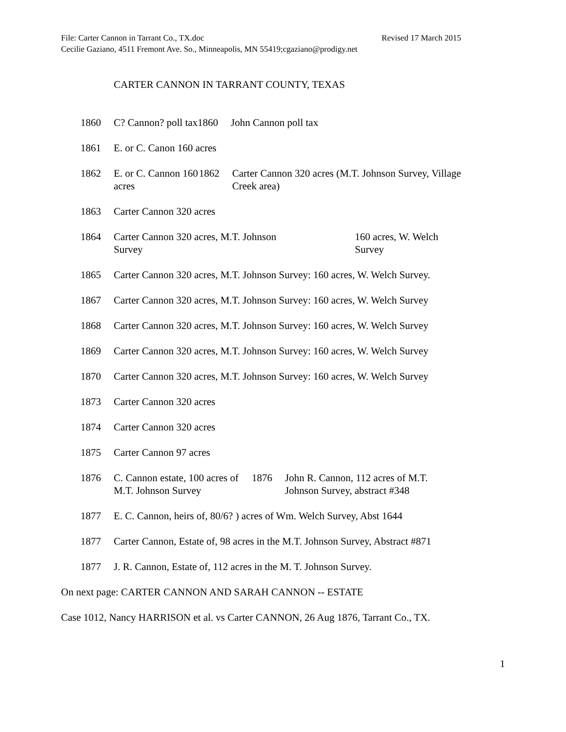File: Carter Cannon in Tarrant Co., TX.doc Revised 17 March 2015
Cecilie Gaziano, 4511 Fremont Ave. So., Minneapolis, MN 55419;cgaziano@prodigy.net
CARTER CANNON IN TARRANT COUNTY, TEXAS
1860 C? Cannon? poll tax 1860 John Cannon poll tax
1861 E. or C. Canon 160 acres
1862 E. or C. Cannon 160 acres 1862 Carter Cannon 320 acres (M.T. Johnson Survey, Village Creek area)
1863 Carter Cannon 320 acres
1864 Carter Cannon 320 acres, M.T. Johnson Survey
160 acres, W. Welch Survey
1865 Carter Cannon 320 acres, M.T. Johnson Survey: 160 acres, W. Welch Survey.
1867 Carter Cannon 320 acres, M.T. Johnson Survey: 160 acres, W. Welch Survey
1868 Carter Cannon 320 acres, M.T. Johnson Survey: 160 acres, W. Welch Survey
1869 Carter Cannon 320 acres, M.T. Johnson Survey: 160 acres, W. Welch Survey
1870 Carter Cannon 320 acres, M.T. Johnson Survey: 160 acres, W. Welch Survey
1873 Carter Cannon 320 acres
1874 Carter Cannon 320 acres
1875 Carter Cannon 97 acres
1876 C. Cannon estate, 100 acres of M.T. Johnson Survey
1876 John R. Cannon, 112 acres of M.T. Johnson Survey, abstract #348
1877 E. C. Cannon, heirs of, 80/6? ) acres of Wm. Welch Survey, Abst 1644
1877 Carter Cannon, Estate of, 98 acres in the M.T. Johnson Survey, Abstract #871
1877 J. R. Cannon, Estate of, 112 acres in the M. T. Johnson Survey.
On next page: CARTER CANNON AND SARAH CANNON -- ESTATE
Case 1012, Nancy HARRISON et al. vs Carter CANNON, 26 Aug 1876, Tarrant Co., TX.
1